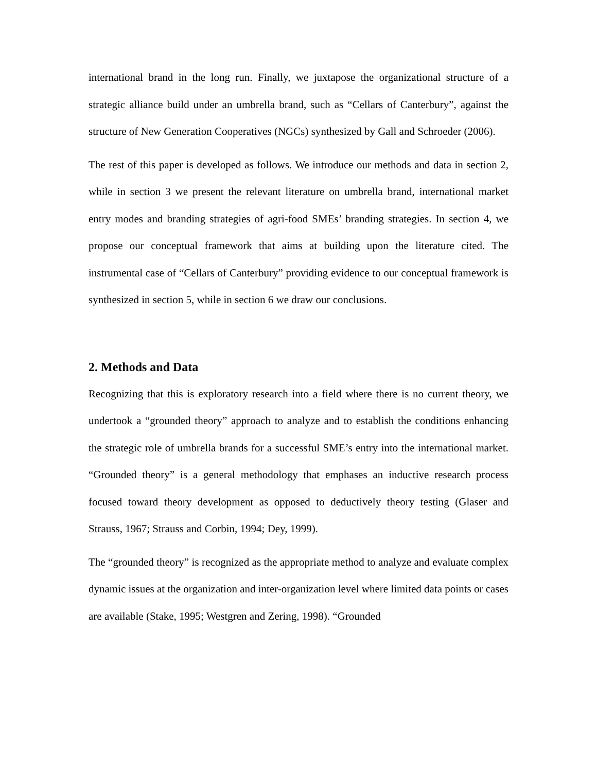international brand in the long run. Finally, we juxtapose the organizational structure of a strategic alliance build under an umbrella brand, such as “Cellars of Canterbury”, against the structure of New Generation Cooperatives (NGCs) synthesized by Gall and Schroeder (2006).
The rest of this paper is developed as follows. We introduce our methods and data in section 2, while in section 3 we present the relevant literature on umbrella brand, international market entry modes and branding strategies of agri-food SMEs’ branding strategies. In section 4, we propose our conceptual framework that aims at building upon the literature cited. The instrumental case of “Cellars of Canterbury” providing evidence to our conceptual framework is synthesized in section 5, while in section 6 we draw our conclusions.
2. Methods and Data
Recognizing that this is exploratory research into a field where there is no current theory, we undertook a “grounded theory” approach to analyze and to establish the conditions enhancing the strategic role of umbrella brands for a successful SME’s entry into the international market. “Grounded theory” is a general methodology that emphases an inductive research process focused toward theory development as opposed to deductively theory testing (Glaser and Strauss, 1967; Strauss and Corbin, 1994; Dey, 1999).
The “grounded theory” is recognized as the appropriate method to analyze and evaluate complex dynamic issues at the organization and inter-organization level where limited data points or cases are available (Stake, 1995; Westgren and Zering, 1998). “Grounded